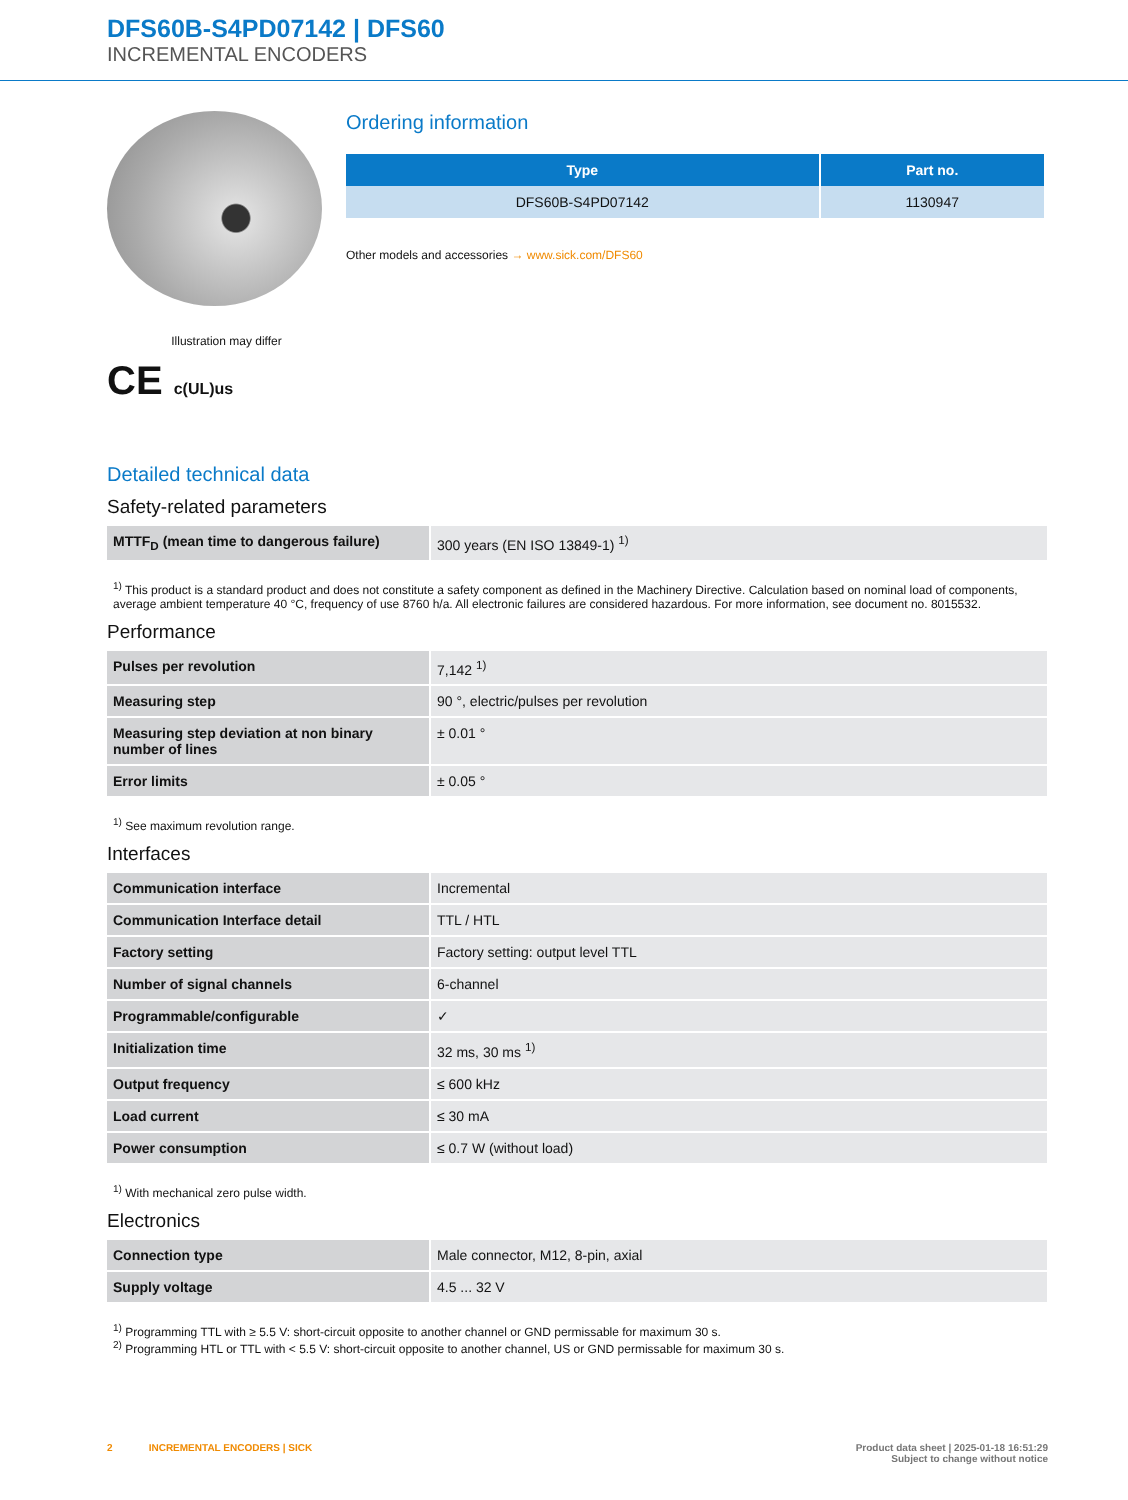DFS60B-S4PD07142 | DFS60
INCREMENTAL ENCODERS
Illustration may differ
CE c(UL)us
Ordering information
| Type | Part no. |
| --- | --- |
| DFS60B-S4PD07142 | 1130947 |
Other models and accessories → www.sick.com/DFS60
Detailed technical data
Safety-related parameters
| MTTF<sub>D</sub> (mean time to dangerous failure) | 300 years (EN ISO 13849-1) <sup>1)</sup> |
<sup>1)</sup> This product is a standard product and does not constitute a safety component as defined in the Machinery Directive. Calculation based on nominal load of components, average ambient temperature 40 °C, frequency of use 8760 h/a. All electronic failures are considered hazardous. For more information, see document no. 8015532.
Performance
| Pulses per revolution | 7,142 <sup>1)</sup> |
| Measuring step | 90 °, electric/pulses per revolution |
| Measuring step deviation at non binary number of lines | ± 0.01 ° |
| Error limits | ± 0.05 ° |
<sup>1)</sup> See maximum revolution range.
Interfaces
| Communication interface | Incremental |
| Communication Interface detail | TTL / HTL |
| Factory setting | Factory setting: output level TTL |
| Number of signal channels | 6-channel |
| Programmable/configurable | ✓ |
| Initialization time | 32 ms, 30 ms <sup>1)</sup> |
| Output frequency | ≤ 600 kHz |
| Load current | ≤ 30 mA |
| Power consumption | ≤ 0.7 W (without load) |
<sup>1)</sup> With mechanical zero pulse width.
Electronics
| Connection type | Male connector, M12, 8-pin, axial |
| Supply voltage | 4.5 ... 32 V |
<sup>1)</sup> Programming TTL with ≥ 5.5 V: short-circuit opposite to another channel or GND permissable for maximum 30 s.
<sup>2)</sup> Programming HTL or TTL with < 5.5 V: short-circuit opposite to another channel, US or GND permissable for maximum 30 s.
2 INCREMENTAL ENCODERS | SICK
Product data sheet | 2025-01-18 16:51:29
Subject to change without notice